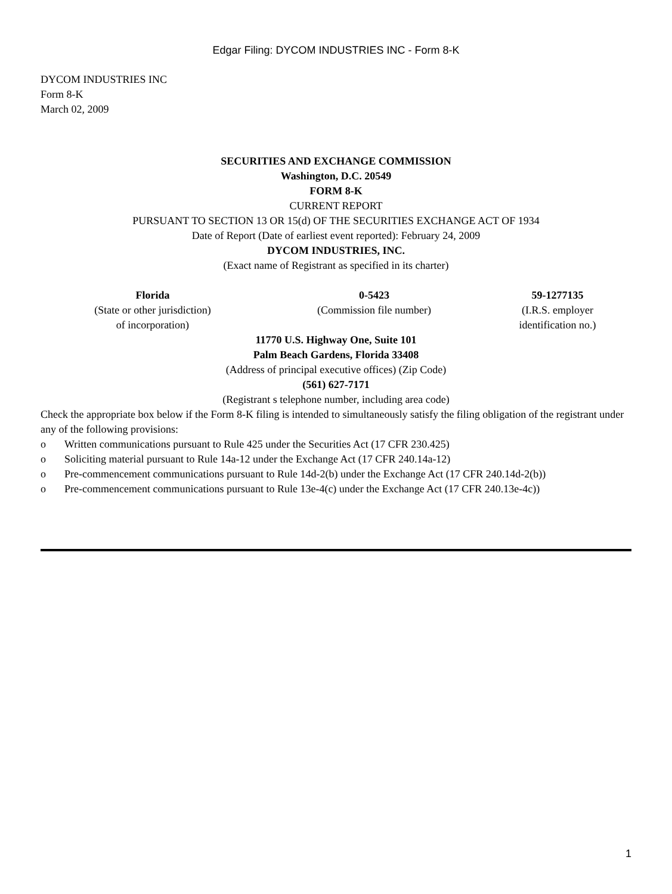Edgar Filing: DYCOM INDUSTRIES INC - Form 8-K
DYCOM INDUSTRIES INC
Form 8-K
March 02, 2009
SECURITIES AND EXCHANGE COMMISSION
Washington, D.C. 20549
FORM 8-K
CURRENT REPORT
PURSUANT TO SECTION 13 OR 15(d) OF THE SECURITIES EXCHANGE ACT OF 1934
Date of Report (Date of earliest event reported): February 24, 2009
DYCOM INDUSTRIES, INC.
(Exact name of Registrant as specified in its charter)
| Florida | 0-5423 | 59-1277135 |
| (State or other jurisdiction) of incorporation) | (Commission file number) | (I.R.S. employer identification no.) |
11770 U.S. Highway One, Suite 101
Palm Beach Gardens, Florida 33408
(Address of principal executive offices) (Zip Code)
(561) 627-7171
(Registrant s telephone number, including area code)
Check the appropriate box below if the Form 8-K filing is intended to simultaneously satisfy the filing obligation of the registrant under any of the following provisions:
o Written communications pursuant to Rule 425 under the Securities Act (17 CFR 230.425)
o Soliciting material pursuant to Rule 14a-12 under the Exchange Act (17 CFR 240.14a-12)
o Pre-commencement communications pursuant to Rule 14d-2(b) under the Exchange Act (17 CFR 240.14d-2(b))
o Pre-commencement communications pursuant to Rule 13e-4(c) under the Exchange Act (17 CFR 240.13e-4c))
1